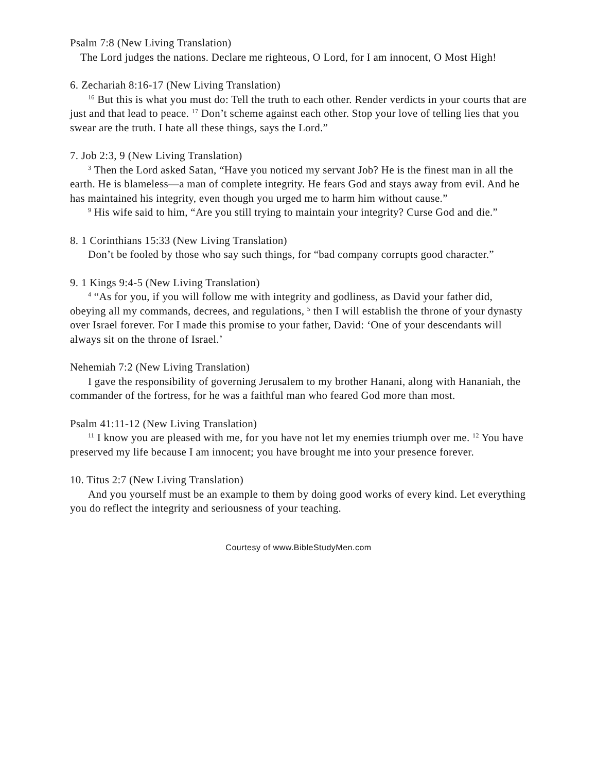Psalm 7:8 (New Living Translation)
The Lord judges the nations. Declare me righteous, O Lord, for I am innocent, O Most High!
6. Zechariah 8:16-17 (New Living Translation)
<sup>16</sup> But this is what you must do: Tell the truth to each other. Render verdicts in your courts that are just and that lead to peace. <sup>17</sup> Don’t scheme against each other. Stop your love of telling lies that you swear are the truth. I hate all these things, says the Lord.”
7. Job 2:3, 9 (New Living Translation)
<sup>3</sup> Then the Lord asked Satan, “Have you noticed my servant Job? He is the finest man in all the earth. He is blameless—a man of complete integrity. He fears God and stays away from evil. And he has maintained his integrity, even though you urged me to harm him without cause.”
<sup>9</sup> His wife said to him, “Are you still trying to maintain your integrity? Curse God and die.”
8. 1 Corinthians 15:33 (New Living Translation)
Don’t be fooled by those who say such things, for “bad company corrupts good character.”
9. 1 Kings 9:4-5 (New Living Translation)
<sup>4</sup> “As for you, if you will follow me with integrity and godliness, as David your father did, obeying all my commands, decrees, and regulations, <sup>5</sup> then I will establish the throne of your dynasty over Israel forever. For I made this promise to your father, David: ‘One of your descendants will always sit on the throne of Israel.’
Nehemiah 7:2 (New Living Translation)
I gave the responsibility of governing Jerusalem to my brother Hanani, along with Hananiah, the commander of the fortress, for he was a faithful man who feared God more than most.
Psalm 41:11-12 (New Living Translation)
<sup>11</sup> I know you are pleased with me, for you have not let my enemies triumph over me. <sup>12</sup> You have preserved my life because I am innocent; you have brought me into your presence forever.
10. Titus 2:7 (New Living Translation)
And you yourself must be an example to them by doing good works of every kind. Let everything you do reflect the integrity and seriousness of your teaching.
Courtesy of www.BibleStudyMen.com